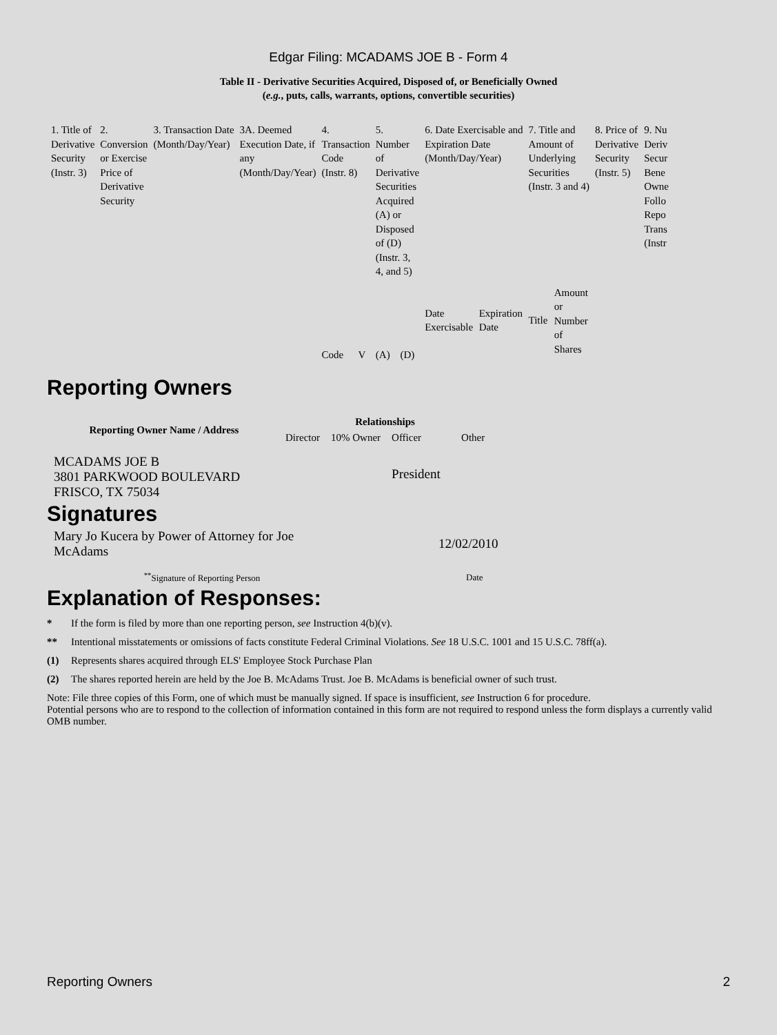Edgar Filing: MCADAMS JOE B - Form 4
Table II - Derivative Securities Acquired, Disposed of, or Beneficially Owned
(e.g., puts, calls, warrants, options, convertible securities)
| 1. Title of Derivative Security (Instr. 3) | 2. Conversion or Exercise Price of Derivative Security | 3. Transaction Date (Month/Day/Year) | 3A. Deemed Execution Date, if any (Month/Day/Year) | 4. Transaction Code (Instr. 8) | | 5. Number of Derivative Securities Acquired (A) or Disposed of (D) (Instr. 3, 4, and 5) | | 6. Date Exercisable and Expiration Date (Month/Day/Year) | | 7. Title and Amount of Underlying Securities (Instr. 3 and 4) | | 8. Price of Derivative Security (Instr. 5) | 9. Nu Deriv Secur Bene Owne Follo Repo Trans (Instr |
| | | | | Code | V | (A) | (D) | Date Exercisable | Expiration Date | Title | Amount or Number of Shares | | |
Reporting Owners
| Reporting Owner Name / Address | Relationships | | | |
| --- | --- | --- | --- | --- |
| | Director | 10% Owner | Officer | Other |
| MCADAMS JOE B 3801 PARKWOOD BOULEVARD FRISCO, TX 75034 | | | President | |
Signatures
| Mary Jo Kucera by Power of Attorney for Joe McAdams | 12/02/2010 |
| <sup>**</sup> Signature of Reporting Person | Date |
Explanation of Responses:
* If the form is filed by more than one reporting person, see Instruction 4(b)(v).
** Intentional misstatements or omissions of facts constitute Federal Criminal Violations. See 18 U.S.C. 1001 and 15 U.S.C. 78ff(a).
(1) Represents shares acquired through ELS' Employee Stock Purchase Plan
(2) The shares reported herein are held by the Joe B. McAdams Trust. Joe B. McAdams is beneficial owner of such trust.
Note: File three copies of this Form, one of which must be manually signed. If space is insufficient, see Instruction 6 for procedure.
Potential persons who are to respond to the collection of information contained in this form are not required to respond unless the form displays a currently valid OMB number.
Reporting Owners 2